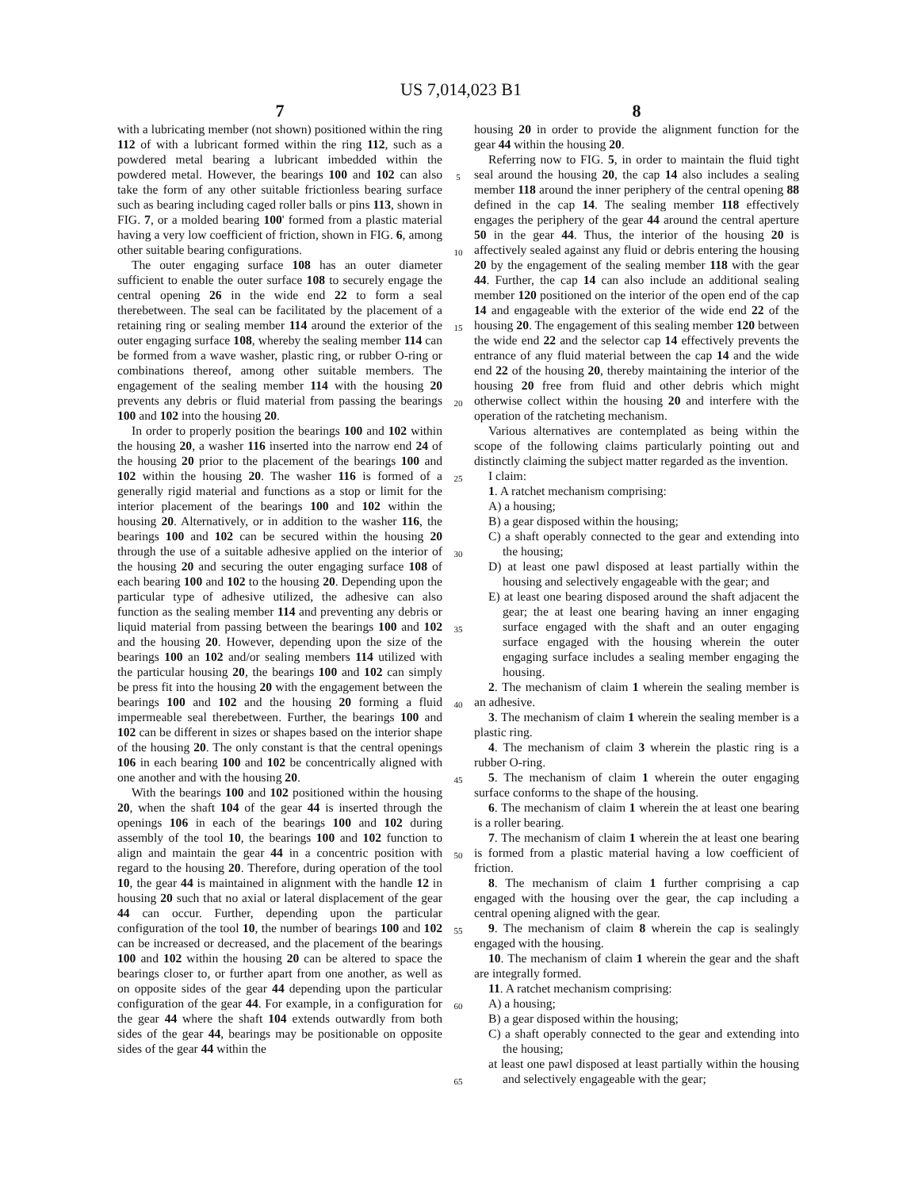US 7,014,023 B1
7
with a lubricating member (not shown) positioned within the ring 112 of with a lubricant formed within the ring 112, such as a powdered metal bearing a lubricant imbedded within the powdered metal. However, the bearings 100 and 102 can also take the form of any other suitable frictionless bearing surface such as bearing including caged roller balls or pins 113, shown in FIG. 7, or a molded bearing 100' formed from a plastic material having a very low coefficient of friction, shown in FIG. 6, among other suitable bearing configurations.
The outer engaging surface 108 has an outer diameter sufficient to enable the outer surface 108 to securely engage the central opening 26 in the wide end 22 to form a seal therebetween. The seal can be facilitated by the placement of a retaining ring or sealing member 114 around the exterior of the outer engaging surface 108, whereby the sealing member 114 can be formed from a wave washer, plastic ring, or rubber O-ring or combinations thereof, among other suitable members. The engagement of the sealing member 114 with the housing 20 prevents any debris or fluid material from passing the bearings 100 and 102 into the housing 20.
In order to properly position the bearings 100 and 102 within the housing 20, a washer 116 inserted into the narrow end 24 of the housing 20 prior to the placement of the bearings 100 and 102 within the housing 20. The washer 116 is formed of a generally rigid material and functions as a stop or limit for the interior placement of the bearings 100 and 102 within the housing 20. Alternatively, or in addition to the washer 116, the bearings 100 and 102 can be secured within the housing 20 through the use of a suitable adhesive applied on the interior of the housing 20 and securing the outer engaging surface 108 of each bearing 100 and 102 to the housing 20. Depending upon the particular type of adhesive utilized, the adhesive can also function as the sealing member 114 and preventing any debris or liquid material from passing between the bearings 100 and 102 and the housing 20. However, depending upon the size of the bearings 100 an 102 and/or sealing members 114 utilized with the particular housing 20, the bearings 100 and 102 can simply be press fit into the housing 20 with the engagement between the bearings 100 and 102 and the housing 20 forming a fluid impermeable seal therebetween. Further, the bearings 100 and 102 can be different in sizes or shapes based on the interior shape of the housing 20. The only constant is that the central openings 106 in each bearing 100 and 102 be concentrically aligned with one another and with the housing 20.
With the bearings 100 and 102 positioned within the housing 20, when the shaft 104 of the gear 44 is inserted through the openings 106 in each of the bearings 100 and 102 during assembly of the tool 10, the bearings 100 and 102 function to align and maintain the gear 44 in a concentric position with regard to the housing 20. Therefore, during operation of the tool 10, the gear 44 is maintained in alignment with the handle 12 in housing 20 such that no axial or lateral displacement of the gear 44 can occur. Further, depending upon the particular configuration of the tool 10, the number of bearings 100 and 102 can be increased or decreased, and the placement of the bearings 100 and 102 within the housing 20 can be altered to space the bearings closer to, or further apart from one another, as well as on opposite sides of the gear 44 depending upon the particular configuration of the gear 44. For example, in a configuration for the gear 44 where the shaft 104 extends outwardly from both sides of the gear 44, bearings may be positionable on opposite sides of the gear 44 within the
5
10
15
20
25
30
35
40
45
50
55
60
65
8
housing 20 in order to provide the alignment function for the gear 44 within the housing 20.
Referring now to FIG. 5, in order to maintain the fluid tight seal around the housing 20, the cap 14 also includes a sealing member 118 around the inner periphery of the central opening 88 defined in the cap 14. The sealing member 118 effectively engages the periphery of the gear 44 around the central aperture 50 in the gear 44. Thus, the interior of the housing 20 is affectively sealed against any fluid or debris entering the housing 20 by the engagement of the sealing member 118 with the gear 44. Further, the cap 14 can also include an additional sealing member 120 positioned on the interior of the open end of the cap 14 and engageable with the exterior of the wide end 22 of the housing 20. The engagement of this sealing member 120 between the wide end 22 and the selector cap 14 effectively prevents the entrance of any fluid material between the cap 14 and the wide end 22 of the housing 20, thereby maintaining the interior of the housing 20 free from fluid and other debris which might otherwise collect within the housing 20 and interfere with the operation of the ratcheting mechanism.
Various alternatives are contemplated as being within the scope of the following claims particularly pointing out and distinctly claiming the subject matter regarded as the invention.
I claim:
1. A ratchet mechanism comprising:
A) a housing;
B) a gear disposed within the housing;
C) a shaft operably connected to the gear and extending into the housing;
D) at least one pawl disposed at least partially within the housing and selectively engageable with the gear; and
E) at least one bearing disposed around the shaft adjacent the gear; the at least one bearing having an inner engaging surface engaged with the shaft and an outer engaging surface engaged with the housing wherein the outer engaging surface includes a sealing member engaging the housing.
2. The mechanism of claim 1 wherein the sealing member is an adhesive.
3. The mechanism of claim 1 wherein the sealing member is a plastic ring.
4. The mechanism of claim 3 wherein the plastic ring is a rubber O-ring.
5. The mechanism of claim 1 wherein the outer engaging surface conforms to the shape of the housing.
6. The mechanism of claim 1 wherein the at least one bearing is a roller bearing.
7. The mechanism of claim 1 wherein the at least one bearing is formed from a plastic material having a low coefficient of friction.
8. The mechanism of claim 1 further comprising a cap engaged with the housing over the gear, the cap including a central opening aligned with the gear.
9. The mechanism of claim 8 wherein the cap is sealingly engaged with the housing.
10. The mechanism of claim 1 wherein the gear and the shaft are integrally formed.
11. A ratchet mechanism comprising:
A) a housing;
B) a gear disposed within the housing;
C) a shaft operably connected to the gear and extending into the housing;
at least one pawl disposed at least partially within the housing and selectively engageable with the gear;